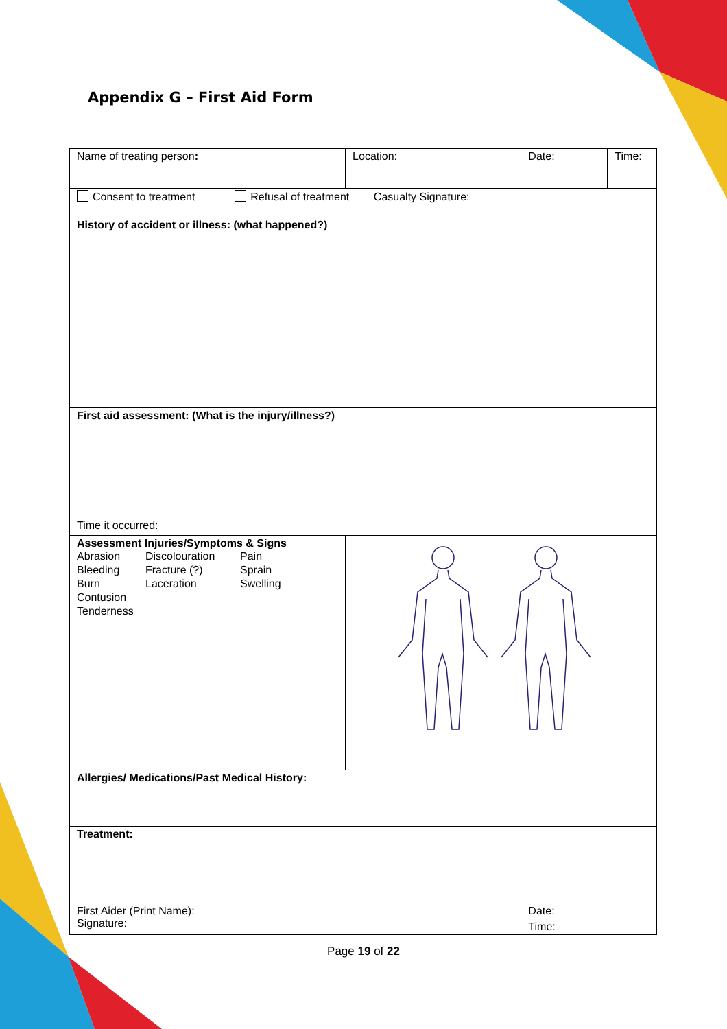Appendix G – First Aid Form
| Name of treating person : | Location: | Date: | Time: |
| Consent to treatment Refusal of treatment Casualty Signature: | | | |
| History of accident or illness: (what happened?) | | | |
| First aid assessment: (What is the injury/illness?) Time it occurred: | | | |
| Assessment Injuries/Symptoms & Signs Abrasion Discolouration Pain Bleeding Fracture (?) Sprain Burn Laceration Swelling Contusion Tenderness | | | |
| Allergies/ Medications/Past Medical History: | | | |
| Treatment: | | | |
| First Aider (Print Name): Signature: | | Date: | |
| | | Time: | |
Page 19 of 22